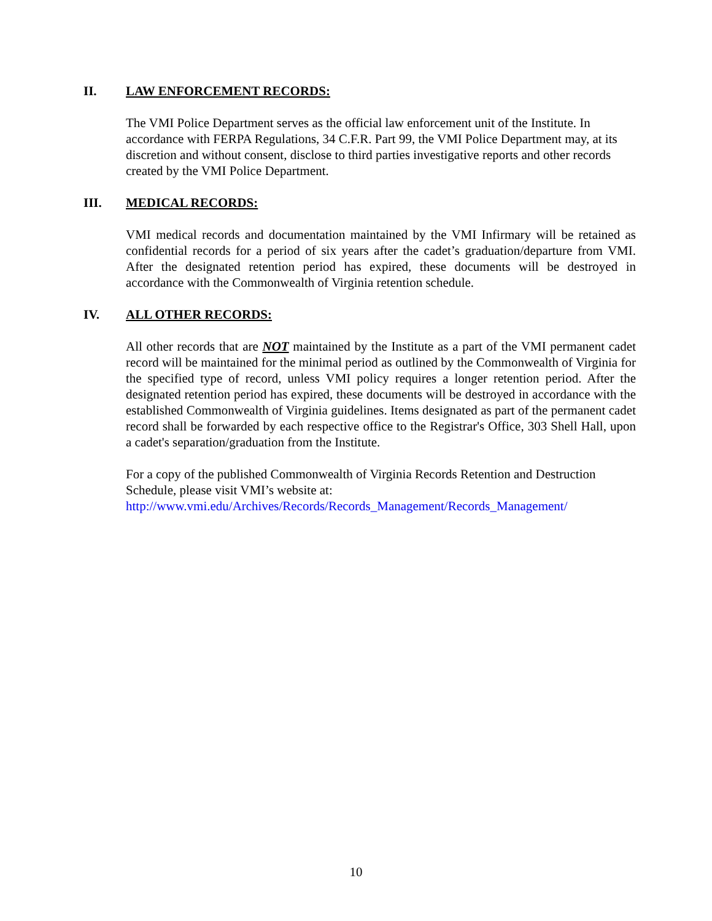II. LAW ENFORCEMENT RECORDS:
The VMI Police Department serves as the official law enforcement unit of the Institute. In accordance with FERPA Regulations, 34 C.F.R. Part 99, the VMI Police Department may, at its discretion and without consent, disclose to third parties investigative reports and other records created by the VMI Police Department.
III. MEDICAL RECORDS:
VMI medical records and documentation maintained by the VMI Infirmary will be retained as confidential records for a period of six years after the cadet’s graduation/departure from VMI. After the designated retention period has expired, these documents will be destroyed in accordance with the Commonwealth of Virginia retention schedule.
IV. ALL OTHER RECORDS:
All other records that are NOT maintained by the Institute as a part of the VMI permanent cadet record will be maintained for the minimal period as outlined by the Commonwealth of Virginia for the specified type of record, unless VMI policy requires a longer retention period. After the designated retention period has expired, these documents will be destroyed in accordance with the established Commonwealth of Virginia guidelines. Items designated as part of the permanent cadet record shall be forwarded by each respective office to the Registrar's Office, 303 Shell Hall, upon a cadet's separation/graduation from the Institute.
For a copy of the published Commonwealth of Virginia Records Retention and Destruction Schedule, please visit VMI’s website at:
http://www.vmi.edu/Archives/Records/Records_Management/Records_Management/
10